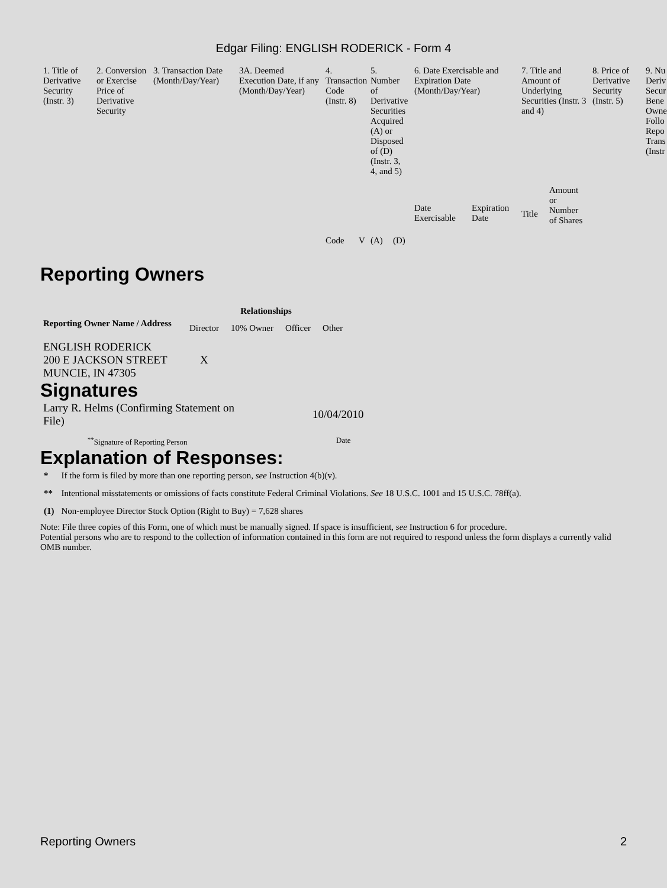Edgar Filing: ENGLISH RODERICK - Form 4
| 1. Title of Derivative Security (Instr. 3) | 2. Conversion or Exercise Price of Derivative Security | 3. Transaction Date (Month/Day/Year) | 3A. Deemed Execution Date, if any (Month/Day/Year) | 4. Transaction Code (Instr. 8) | | 5. Number of Derivative Securities Acquired (A) or Disposed of (D) (Instr. 3, 4, and 5) | | 6. Date Exercisable and Expiration Date (Month/Day/Year) | | 7. Title and Amount of Underlying Securities (Instr. 3 and 4) | | 8. Price of Derivative Security (Instr. 5) | 9. Nu Deriv Secur Bene Owne Follo Repo Trans (Instr |
| | | | | Code | V | (A) | (D) | Date Exercisable | Expiration Date | Title | Amount or Number of Shares | | |
Reporting Owners
| Reporting Owner Name / Address | Relationships | | | |
| --- | --- | --- | --- | --- |
| | Director | 10% Owner | Officer | Other |
| ENGLISH RODERICK 200 E JACKSON STREET MUNCIE, IN 47305 | X | | | |
Signatures
| Larry R. Helms (Confirming Statement on File) | 10/04/2010 |
| <sup>**</sup> Signature of Reporting Person | Date |
Explanation of Responses:
| * | If the form is filed by more than one reporting person, see Instruction 4(b)(v). |
| ** | Intentional misstatements or omissions of facts constitute Federal Criminal Violations. See 18 U.S.C. 1001 and 15 U.S.C. 78ff(a). |
| (1) | Non-employee Director Stock Option (Right to Buy) = 7,628 shares |
Note: File three copies of this Form, one of which must be manually signed. If space is insufficient, see Instruction 6 for procedure.
Potential persons who are to respond to the collection of information contained in this form are not required to respond unless the form displays a currently valid OMB number.
Reporting Owners 2